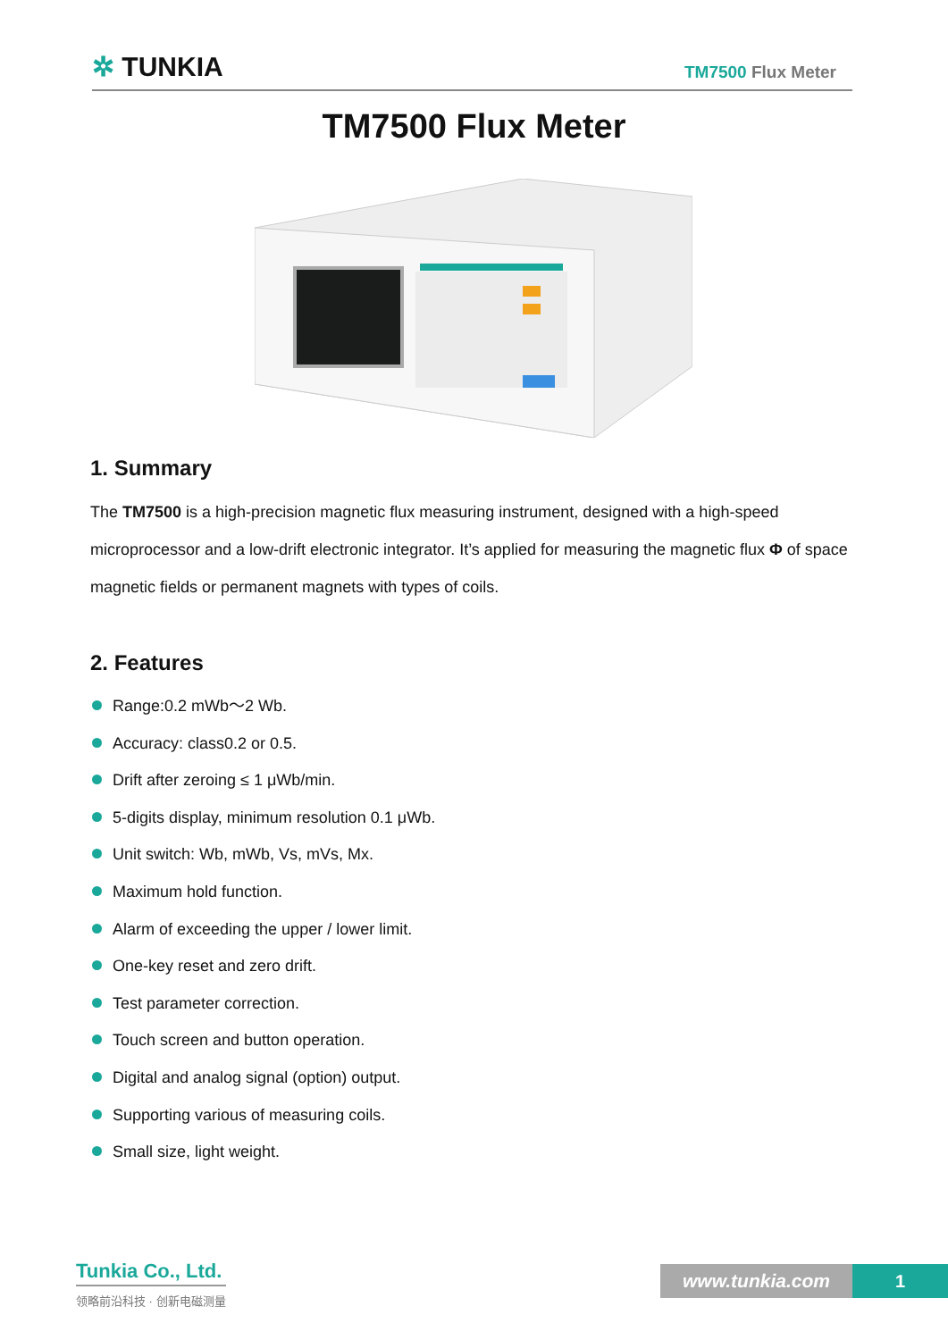✲ TUNKIA
TM7500 Flux Meter
TM7500 Flux Meter
1. Summary
The TM7500 is a high-precision magnetic flux measuring instrument, designed with a high-speed microprocessor and a low-drift electronic integrator. It’s applied for measuring the magnetic flux Φ of space magnetic fields or permanent magnets with types of coils.
2. Features
Range:0.2 mWb～2 Wb.
Accuracy: class0.2 or 0.5.
Drift after zeroing ≤ 1 μWb/min.
5-digits display, minimum resolution 0.1 μWb.
Unit switch: Wb, mWb, Vs, mVs, Mx.
Maximum hold function.
Alarm of exceeding the upper / lower limit.
One-key reset and zero drift.
Test parameter correction.
Touch screen and button operation.
Digital and analog signal (option) output.
Supporting various of measuring coils.
Small size, light weight.
Tunkia Co., Ltd.
领略前沿科技 · 创新电磁测量
www.tunkia.com 1